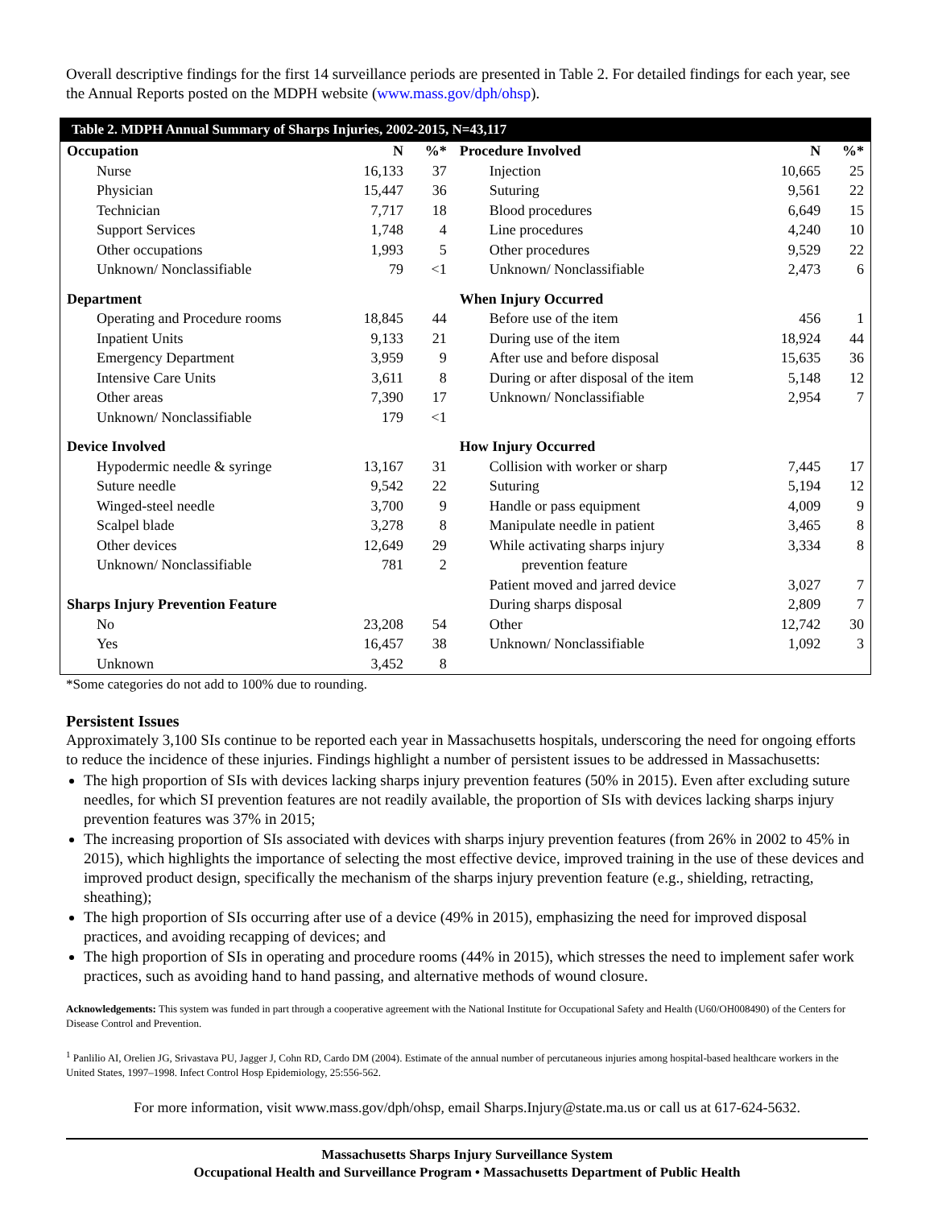Overall descriptive findings for the first 14 surveillance periods are presented in Table 2. For detailed findings for each year, see the Annual Reports posted on the MDPH website (www.mass.gov/dph/ohsp).
| Table 2. MDPH Annual Summary of Sharps Injuries, 2002-2015, N=43,117 | | | | | |
| --- | --- | --- | --- | --- | --- |
| Occupation | N | %* | Procedure Involved | N | %* |
| Nurse | 16,133 | 37 | Injection | 10,665 | 25 |
| Physician | 15,447 | 36 | Suturing | 9,561 | 22 |
| Technician | 7,717 | 18 | Blood procedures | 6,649 | 15 |
| Support Services | 1,748 | 4 | Line procedures | 4,240 | 10 |
| Other occupations | 1,993 | 5 | Other procedures | 9,529 | 22 |
| Unknown/ Nonclassifiable | 79 | <1 | Unknown/ Nonclassifiable | 2,473 | 6 |
| Department | | | When Injury Occurred | | |
| Operating and Procedure rooms | 18,845 | 44 | Before use of the item | 456 | 1 |
| Inpatient Units | 9,133 | 21 | During use of the item | 18,924 | 44 |
| Emergency Department | 3,959 | 9 | After use and before disposal | 15,635 | 36 |
| Intensive Care Units | 3,611 | 8 | During or after disposal of the item | 5,148 | 12 |
| Other areas | 7,390 | 17 | Unknown/ Nonclassifiable | 2,954 | 7 |
| Unknown/ Nonclassifiable | 179 | <1 | | | |
| Device Involved | | | How Injury Occurred | | |
| Hypodermic needle & syringe | 13,167 | 31 | Collision with worker or sharp | 7,445 | 17 |
| Suture needle | 9,542 | 22 | Suturing | 5,194 | 12 |
| Winged-steel needle | 3,700 | 9 | Handle or pass equipment | 4,009 | 9 |
| Scalpel blade | 3,278 | 8 | Manipulate needle in patient | 3,465 | 8 |
| Other devices | 12,649 | 29 | While activating sharps injury | 3,334 | 8 |
| Unknown/ Nonclassifiable | 781 | 2 | prevention feature | | |
| | | | Patient moved and jarred device | 3,027 | 7 |
| Sharps Injury Prevention Feature | | | During sharps disposal | 2,809 | 7 |
| No | 23,208 | 54 | Other | 12,742 | 30 |
| Yes | 16,457 | 38 | Unknown/ Nonclassifiable | 1,092 | 3 |
| Unknown | 3,452 | 8 | | | |
*Some categories do not add to 100% due to rounding.
Persistent Issues
Approximately 3,100 SIs continue to be reported each year in Massachusetts hospitals, underscoring the need for ongoing efforts to reduce the incidence of these injuries. Findings highlight a number of persistent issues to be addressed in Massachusetts:
The high proportion of SIs with devices lacking sharps injury prevention features (50% in 2015). Even after excluding suture needles, for which SI prevention features are not readily available, the proportion of SIs with devices lacking sharps injury prevention features was 37% in 2015;
The increasing proportion of SIs associated with devices with sharps injury prevention features (from 26% in 2002 to 45% in 2015), which highlights the importance of selecting the most effective device, improved training in the use of these devices and improved product design, specifically the mechanism of the sharps injury prevention feature (e.g., shielding, retracting, sheathing);
The high proportion of SIs occurring after use of a device (49% in 2015), emphasizing the need for improved disposal practices, and avoiding recapping of devices; and
The high proportion of SIs in operating and procedure rooms (44% in 2015), which stresses the need to implement safer work practices, such as avoiding hand to hand passing, and alternative methods of wound closure.
Acknowledgements: This system was funded in part through a cooperative agreement with the National Institute for Occupational Safety and Health (U60/OH008490) of the Centers for Disease Control and Prevention.
<sup>1</sup> Panlilio AI, Orelien JG, Srivastava PU, Jagger J, Cohn RD, Cardo DM (2004). Estimate of the annual number of percutaneous injuries among hospital-based healthcare workers in the United States, 1997–1998. Infect Control Hosp Epidemiology, 25:556-562.
For more information, visit www.mass.gov/dph/ohsp, email Sharps.Injury@state.ma.us or call us at 617-624-5632.
Massachusetts Sharps Injury Surveillance System
Occupational Health and Surveillance Program • Massachusetts Department of Public Health